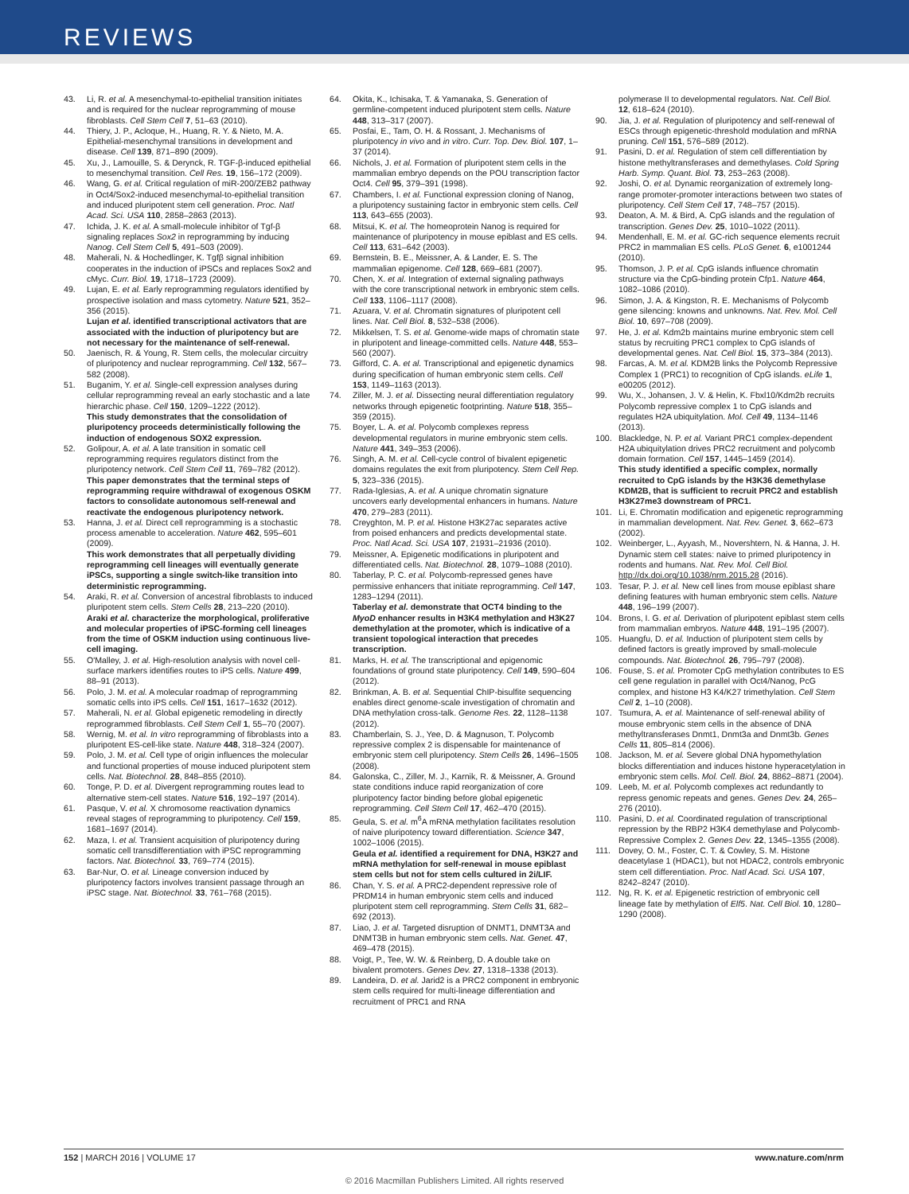REVIEWS
43. Li, R. et al. A mesenchymal-to-epithelial transition initiates and is required for the nuclear reprogramming of mouse fibroblasts. Cell Stem Cell 7, 51–63 (2010).
44. Thiery, J. P., Acloque, H., Huang, R. Y. & Nieto, M. A. Epithelial-mesenchymal transitions in development and disease. Cell 139, 871–890 (2009).
45. Xu, J., Lamouille, S. & Derynck, R. TGF-β-induced epithelial to mesenchymal transition. Cell Res. 19, 156–172 (2009).
46. Wang, G. et al. Critical regulation of miR-200/ZEB2 pathway in Oct4/Sox2-induced mesenchymal-to-epithelial transition and induced pluripotent stem cell generation. Proc. Natl Acad. Sci. USA 110, 2858–2863 (2013).
47. Ichida, J. K. et al. A small-molecule inhibitor of Tgf-β signaling replaces Sox2 in reprogramming by inducing Nanog. Cell Stem Cell 5, 491–503 (2009).
48. Maherali, N. & Hochedlinger, K. Tgfβ signal inhibition cooperates in the induction of iPSCs and replaces Sox2 and cMyc. Curr. Biol. 19, 1718–1723 (2009).
49. Lujan, E. et al. Early reprogramming regulators identified by prospective isolation and mass cytometry. Nature 521, 352–356 (2015).
Lujan et al. identified transcriptional activators that are associated with the induction of pluripotency but are not necessary for the maintenance of self-renewal.
50. Jaenisch, R. & Young, R. Stem cells, the molecular circuitry of pluripotency and nuclear reprogramming. Cell 132, 567–582 (2008).
51. Buganim, Y. et al. Single-cell expression analyses during cellular reprogramming reveal an early stochastic and a late hierarchic phase. Cell 150, 1209–1222 (2012).
This study demonstrates that the consolidation of pluripotency proceeds deterministically following the induction of endogenous SOX2 expression.
52. Golipour, A. et al. A late transition in somatic cell reprogramming requires regulators distinct from the pluripotency network. Cell Stem Cell 11, 769–782 (2012).
This paper demonstrates that the terminal steps of reprogramming require withdrawal of exogenous OSKM factors to consolidate autonomous self-renewal and reactivate the endogenous pluripotency network.
53. Hanna, J. et al. Direct cell reprogramming is a stochastic process amenable to acceleration. Nature 462, 595–601 (2009).
This work demonstrates that all perpetually dividing reprogramming cell lineages will eventually generate iPSCs, supporting a single switch-like transition into deterministic reprogramming.
54. Araki, R. et al. Conversion of ancestral fibroblasts to induced pluripotent stem cells. Stem Cells 28, 213–220 (2010).
Araki et al. characterize the morphological, proliferative and molecular properties of iPSC-forming cell lineages from the time of OSKM induction using continuous live-cell imaging.
55. O'Malley, J. et al. High-resolution analysis with novel cell-surface markers identifies routes to iPS cells. Nature 499, 88–91 (2013).
56. Polo, J. M. et al. A molecular roadmap of reprogramming somatic cells into iPS cells. Cell 151, 1617–1632 (2012).
57. Maherali, N. et al. Global epigenetic remodeling in directly reprogrammed fibroblasts. Cell Stem Cell 1, 55–70 (2007).
58. Wernig, M. et al. In vitro reprogramming of fibroblasts into a pluripotent ES-cell-like state. Nature 448, 318–324 (2007).
59. Polo, J. M. et al. Cell type of origin influences the molecular and functional properties of mouse induced pluripotent stem cells. Nat. Biotechnol. 28, 848–855 (2010).
60. Tonge, P. D. et al. Divergent reprogramming routes lead to alternative stem-cell states. Nature 516, 192–197 (2014).
61. Pasque, V. et al. X chromosome reactivation dynamics reveal stages of reprogramming to pluripotency. Cell 159, 1681–1697 (2014).
62. Maza, I. et al. Transient acquisition of pluripotency during somatic cell transdifferentiation with iPSC reprogramming factors. Nat. Biotechnol. 33, 769–774 (2015).
63. Bar-Nur, O. et al. Lineage conversion induced by pluripotency factors involves transient passage through an iPSC stage. Nat. Biotechnol. 33, 761–768 (2015).
64. Okita, K., Ichisaka, T. & Yamanaka, S. Generation of germline-competent induced pluripotent stem cells. Nature 448, 313–317 (2007).
65. Posfai, E., Tam, O. H. & Rossant, J. Mechanisms of pluripotency in vivo and in vitro. Curr. Top. Dev. Biol. 107, 1–37 (2014).
66. Nichols, J. et al. Formation of pluripotent stem cells in the mammalian embryo depends on the POU transcription factor Oct4. Cell 95, 379–391 (1998).
67. Chambers, I. et al. Functional expression cloning of Nanog, a pluripotency sustaining factor in embryonic stem cells. Cell 113, 643–655 (2003).
68. Mitsui, K. et al. The homeoprotein Nanog is required for maintenance of pluripotency in mouse epiblast and ES cells. Cell 113, 631–642 (2003).
69. Bernstein, B. E., Meissner, A. & Lander, E. S. The mammalian epigenome. Cell 128, 669–681 (2007).
70. Chen, X. et al. Integration of external signaling pathways with the core transcriptional network in embryonic stem cells. Cell 133, 1106–1117 (2008).
71. Azuara, V. et al. Chromatin signatures of pluripotent cell lines. Nat. Cell Biol. 8, 532–538 (2006).
72. Mikkelsen, T. S. et al. Genome-wide maps of chromatin state in pluripotent and lineage-committed cells. Nature 448, 553–560 (2007).
73. Gifford, C. A. et al. Transcriptional and epigenetic dynamics during specification of human embryonic stem cells. Cell 153, 1149–1163 (2013).
74. Ziller, M. J. et al. Dissecting neural differentiation regulatory networks through epigenetic footprinting. Nature 518, 355–359 (2015).
75. Boyer, L. A. et al. Polycomb complexes repress developmental regulators in murine embryonic stem cells. Nature 441, 349–353 (2006).
76. Singh, A. M. et al. Cell-cycle control of bivalent epigenetic domains regulates the exit from pluripotency. Stem Cell Rep. 5, 323–336 (2015).
77. Rada-Iglesias, A. et al. A unique chromatin signature uncovers early developmental enhancers in humans. Nature 470, 279–283 (2011).
78. Creyghton, M. P. et al. Histone H3K27ac separates active from poised enhancers and predicts developmental state. Proc. Natl Acad. Sci. USA 107, 21931–21936 (2010).
79. Meissner, A. Epigenetic modifications in pluripotent and differentiated cells. Nat. Biotechnol. 28, 1079–1088 (2010).
80. Taberlay, P. C. et al. Polycomb-repressed genes have permissive enhancers that initiate reprogramming. Cell 147, 1283–1294 (2011).
Taberlay et al. demonstrate that OCT4 binding to the MyoD enhancer results in H3K4 methylation and H3K27 demethylation at the promoter, which is indicative of a transient topological interaction that precedes transcription.
81. Marks, H. et al. The transcriptional and epigenomic foundations of ground state pluripotency. Cell 149, 590–604 (2012).
82. Brinkman, A. B. et al. Sequential ChIP-bisulfite sequencing enables direct genome-scale investigation of chromatin and DNA methylation cross-talk. Genome Res. 22, 1128–1138 (2012).
83. Chamberlain, S. J., Yee, D. & Magnuson, T. Polycomb repressive complex 2 is dispensable for maintenance of embryonic stem cell pluripotency. Stem Cells 26, 1496–1505 (2008).
84. Galonska, C., Ziller, M. J., Karnik, R. & Meissner, A. Ground state conditions induce rapid reorganization of core pluripotency factor binding before global epigenetic reprogramming. Cell Stem Cell 17, 462–470 (2015).
85. Geula, S. et al. m<sup>6</sup>A mRNA methylation facilitates resolution of naive pluripotency toward differentiation. Science 347, 1002–1006 (2015).
Geula et al. identified a requirement for DNA, H3K27 and mRNA methylation for self-renewal in mouse epiblast stem cells but not for stem cells cultured in 2i/LIF.
86. Chan, Y. S. et al. A PRC2-dependent repressive role of PRDM14 in human embryonic stem cells and induced pluripotent stem cell reprogramming. Stem Cells 31, 682–692 (2013).
87. Liao, J. et al. Targeted disruption of DNMT1, DNMT3A and DNMT3B in human embryonic stem cells. Nat. Genet. 47, 469–478 (2015).
88. Voigt, P., Tee, W. W. & Reinberg, D. A double take on bivalent promoters. Genes Dev. 27, 1318–1338 (2013).
89. Landeira, D. et al. Jarid2 is a PRC2 component in embryonic stem cells required for multi-lineage differentiation and recruitment of PRC1 and RNA
polymerase II to developmental regulators. Nat. Cell Biol. 12, 618–624 (2010).
90. Jia, J. et al. Regulation of pluripotency and self-renewal of ESCs through epigenetic-threshold modulation and mRNA pruning. Cell 151, 576–589 (2012).
91. Pasini, D. et al. Regulation of stem cell differentiation by histone methyltransferases and demethylases. Cold Spring Harb. Symp. Quant. Biol. 73, 253–263 (2008).
92. Joshi, O. et al. Dynamic reorganization of extremely long-range promoter-promoter interactions between two states of pluripotency. Cell Stem Cell 17, 748–757 (2015).
93. Deaton, A. M. & Bird, A. CpG islands and the regulation of transcription. Genes Dev. 25, 1010–1022 (2011).
94. Mendenhall, E. M. et al. GC-rich sequence elements recruit PRC2 in mammalian ES cells. PLoS Genet. 6, e1001244 (2010).
95. Thomson, J. P. et al. CpG islands influence chromatin structure via the CpG-binding protein Cfp1. Nature 464, 1082–1086 (2010).
96. Simon, J. A. & Kingston, R. E. Mechanisms of Polycomb gene silencing: knowns and unknowns. Nat. Rev. Mol. Cell Biol. 10, 697–708 (2009).
97. He, J. et al. Kdm2b maintains murine embryonic stem cell status by recruiting PRC1 complex to CpG islands of developmental genes. Nat. Cell Biol. 15, 373–384 (2013).
98. Farcas, A. M. et al. KDM2B links the Polycomb Repressive Complex 1 (PRC1) to recognition of CpG islands. eLife 1, e00205 (2012).
99. Wu, X., Johansen, J. V. & Helin, K. Fbxl10/Kdm2b recruits Polycomb repressive complex 1 to CpG islands and regulates H2A ubiquitylation. Mol. Cell 49, 1134–1146 (2013).
100. Blackledge, N. P. et al. Variant PRC1 complex-dependent H2A ubiquitylation drives PRC2 recruitment and polycomb domain formation. Cell 157, 1445–1459 (2014).
This study identified a specific complex, normally recruited to CpG islands by the H3K36 demethylase KDM2B, that is sufficient to recruit PRC2 and establish H3K27me3 downstream of PRC1.
101. Li, E. Chromatin modification and epigenetic reprogramming in mammalian development. Nat. Rev. Genet. 3, 662–673 (2002).
102. Weinberger, L., Ayyash, M., Novershtern, N. & Hanna, J. H. Dynamic stem cell states: naive to primed pluripotency in rodents and humans. Nat. Rev. Mol. Cell Biol. http://dx.doi.org/10.1038/nrm.2015.28 (2016).
103. Tesar, P. J. et al. New cell lines from mouse epiblast share defining features with human embryonic stem cells. Nature 448, 196–199 (2007).
104. Brons, I. G. et al. Derivation of pluripotent epiblast stem cells from mammalian embryos. Nature 448, 191–195 (2007).
105. Huangfu, D. et al. Induction of pluripotent stem cells by defined factors is greatly improved by small-molecule compounds. Nat. Biotechnol. 26, 795–797 (2008).
106. Fouse, S. et al. Promoter CpG methylation contributes to ES cell gene regulation in parallel with Oct4/Nanog, PcG complex, and histone H3 K4/K27 trimethylation. Cell Stem Cell 2, 1–10 (2008).
107. Tsumura, A. et al. Maintenance of self-renewal ability of mouse embryonic stem cells in the absence of DNA methyltransferases Dnmt1, Dnmt3a and Dnmt3b. Genes Cells 11, 805–814 (2006).
108. Jackson, M. et al. Severe global DNA hypomethylation blocks differentiation and induces histone hyperacetylation in embryonic stem cells. Mol. Cell. Biol. 24, 8862–8871 (2004).
109. Leeb, M. et al. Polycomb complexes act redundantly to repress genomic repeats and genes. Genes Dev. 24, 265–276 (2010).
110. Pasini, D. et al. Coordinated regulation of transcriptional repression by the RBP2 H3K4 demethylase and Polycomb-Repressive Complex 2. Genes Dev. 22, 1345–1355 (2008).
111. Dovey, O. M., Foster, C. T. & Cowley, S. M. Histone deacetylase 1 (HDAC1), but not HDAC2, controls embryonic stem cell differentiation. Proc. Natl Acad. Sci. USA 107, 8242–8247 (2010).
112. Ng, R. K. et al. Epigenetic restriction of embryonic cell lineage fate by methylation of Elf5. Nat. Cell Biol. 10, 1280–1290 (2008).
152 | MARCH 2016 | VOLUME 17 www.nature.com/nrm
© 2016 Macmillan Publishers Limited. All rights reserved